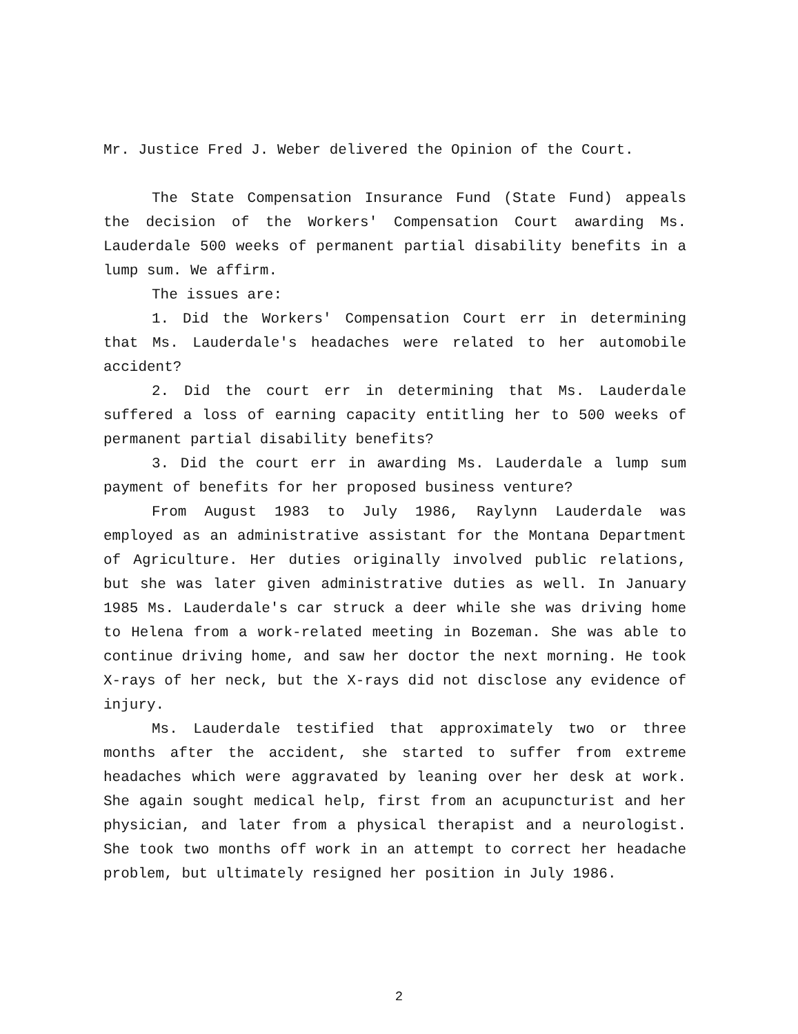Mr. Justice Fred J. Weber delivered the Opinion of the Court.
The State Compensation Insurance Fund (State Fund) appeals the decision of the Workers' Compensation Court awarding Ms. Lauderdale 500 weeks of permanent partial disability benefits in a lump sum. We affirm.
The issues are:
1. Did the Workers' Compensation Court err in determining that Ms. Lauderdale's headaches were related to her automobile accident?
2. Did the court err in determining that Ms. Lauderdale suffered a loss of earning capacity entitling her to 500 weeks of permanent partial disability benefits?
3. Did the court err in awarding Ms. Lauderdale a lump sum payment of benefits for her proposed business venture?
From August 1983 to July 1986, Raylynn Lauderdale was employed as an administrative assistant for the Montana Department of Agriculture. Her duties originally involved public relations, but she was later given administrative duties as well. In January 1985 Ms. Lauderdale's car struck a deer while she was driving home to Helena from a work-related meeting in Bozeman. She was able to continue driving home, and saw her doctor the next morning. He took X-rays of her neck, but the X-rays did not disclose any evidence of injury.
Ms. Lauderdale testified that approximately two or three months after the accident, she started to suffer from extreme headaches which were aggravated by leaning over her desk at work. She again sought medical help, first from an acupuncturist and her physician, and later from a physical therapist and a neurologist. She took two months off work in an attempt to correct her headache problem, but ultimately resigned her position in July 1986.
2